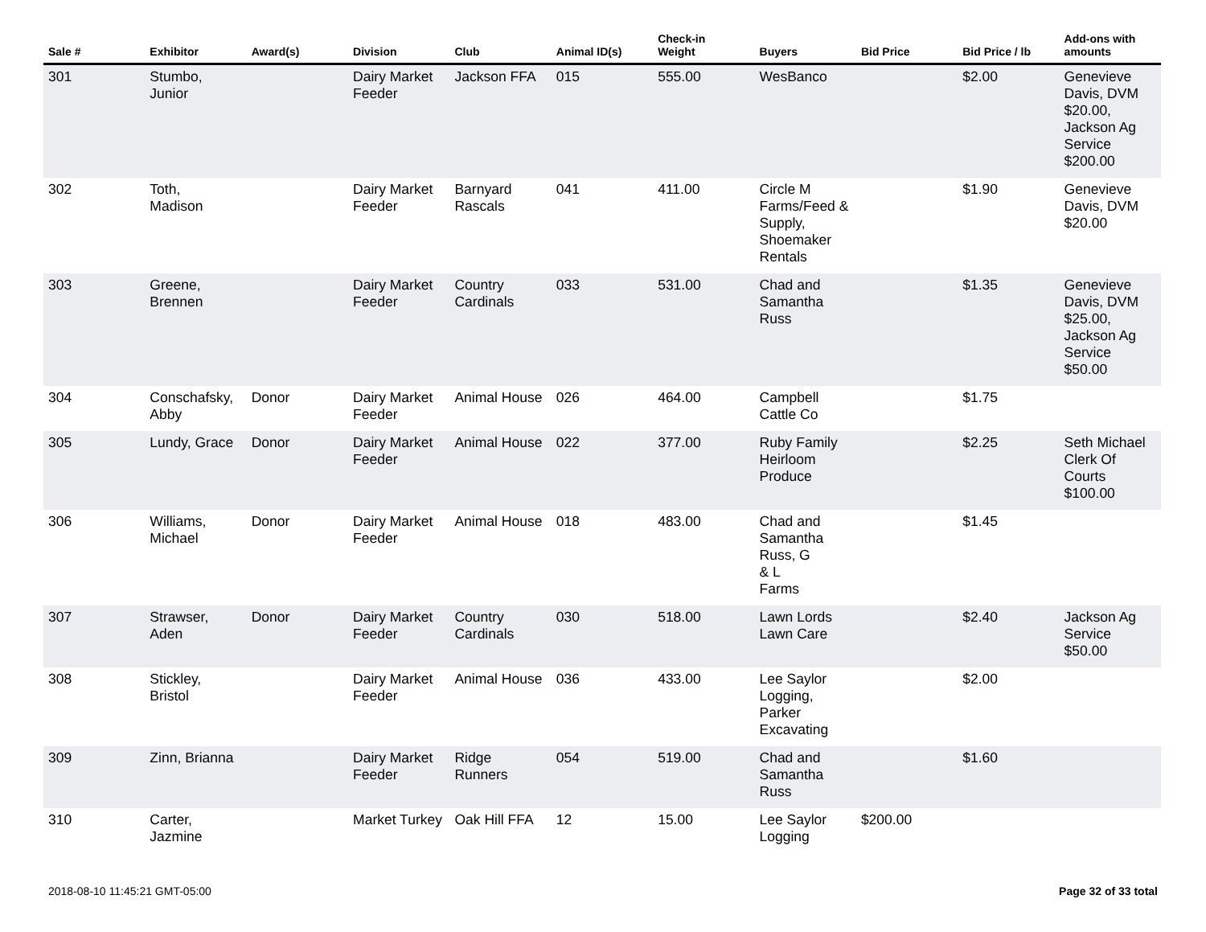| Sale # | Exhibitor | Award(s) | Division | Club | Animal ID(s) | Check-in Weight | Buyers | Bid Price | Bid Price / lb | Add-ons with amounts |
| --- | --- | --- | --- | --- | --- | --- | --- | --- | --- | --- |
| 301 | Stumbo, Junior | | Dairy Market Feeder | Jackson FFA | 015 | 555.00 | WesBanco | | $2.00 | Genevieve Davis, DVM $20.00, Jackson Ag Service $200.00 |
| 302 | Toth, Madison | | Dairy Market Feeder | Barnyard Rascals | 041 | 411.00 | Circle M Farms/Feed & Supply, Shoemaker Rentals | | $1.90 | Genevieve Davis, DVM $20.00 |
| 303 | Greene, Brennen | | Dairy Market Feeder | Country Cardinals | 033 | 531.00 | Chad and Samantha Russ | | $1.35 | Genevieve Davis, DVM $25.00, Jackson Ag Service $50.00 |
| 304 | Conschafsky, Abby | Donor | Dairy Market Feeder | Animal House | 026 | 464.00 | Campbell Cattle Co | | $1.75 | |
| 305 | Lundy, Grace | Donor | Dairy Market Feeder | Animal House | 022 | 377.00 | Ruby Family Heirloom Produce | | $2.25 | Seth Michael Clerk Of Courts $100.00 |
| 306 | Williams, Michael | Donor | Dairy Market Feeder | Animal House | 018 | 483.00 | Chad and Samantha Russ, G & L Farms | | $1.45 | |
| 307 | Strawser, Aden | Donor | Dairy Market Feeder | Country Cardinals | 030 | 518.00 | Lawn Lords Lawn Care | | $2.40 | Jackson Ag Service $50.00 |
| 308 | Stickley, Bristol | | Dairy Market Feeder | Animal House | 036 | 433.00 | Lee Saylor Logging, Parker Excavating | | $2.00 | |
| 309 | Zinn, Brianna | | Dairy Market Feeder | Ridge Runners | 054 | 519.00 | Chad and Samantha Russ | | $1.60 | |
| 310 | Carter, Jazmine | | Market Turkey | Oak Hill FFA | 12 | 15.00 | Lee Saylor Logging | $200.00 | | |
2018-08-10 11:45:21 GMT-05:00 Page 32 of 33 total